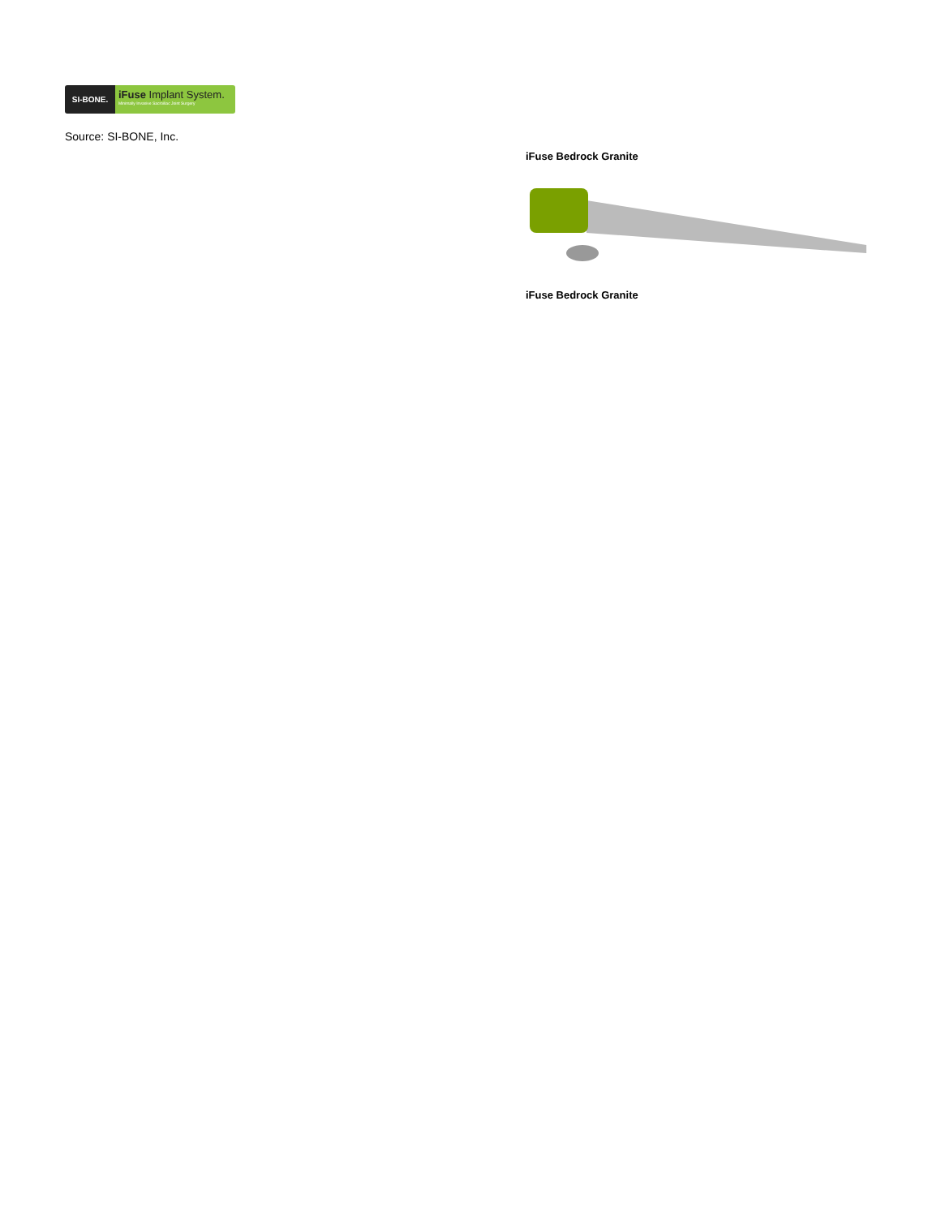SI-BONE.
iFuse Implant System.
Minimally Invasive Sacroiliac Joint Surgery
Source: SI-BONE, Inc.
iFuse Bedrock Granite
iFuse Bedrock Granite